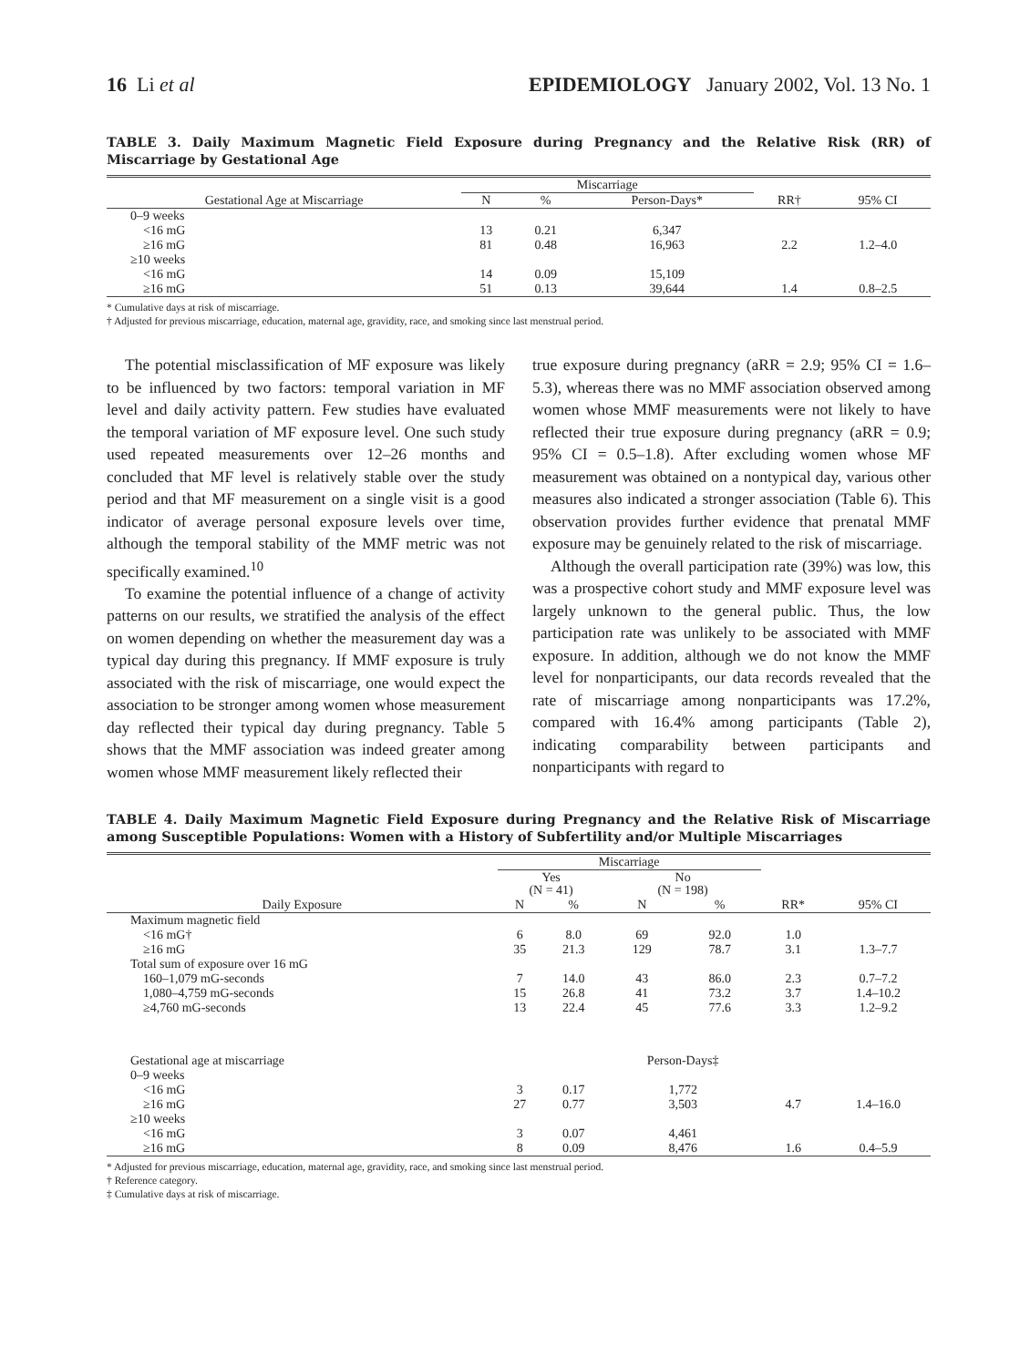16 Li et al EPIDEMIOLOGY January 2002, Vol. 13 No. 1
TABLE 3. Daily Maximum Magnetic Field Exposure during Pregnancy and the Relative Risk (RR) of Miscarriage by Gestational Age
| | Miscarriage | | | | |
| --- | --- | --- | --- | --- | --- |
| Gestational Age at Miscarriage | N | % | Person-Days* | RR† | 95% CI |
| 0–9 weeks | | | | | |
| <16 mG | 13 | 0.21 | 6,347 | | |
| ≥16 mG | 81 | 0.48 | 16,963 | 2.2 | 1.2–4.0 |
| ≥10 weeks | | | | | |
| <16 mG | 14 | 0.09 | 15,109 | | |
| ≥16 mG | 51 | 0.13 | 39,644 | 1.4 | 0.8–2.5 |
* Cumulative days at risk of miscarriage.
† Adjusted for previous miscarriage, education, maternal age, gravidity, race, and smoking since last menstrual period.
The potential misclassification of MF exposure was likely to be influenced by two factors: temporal variation in MF level and daily activity pattern. Few studies have evaluated the temporal variation of MF exposure level. One such study used repeated measurements over 12–26 months and concluded that MF level is relatively stable over the study period and that MF measurement on a single visit is a good indicator of average personal exposure levels over time, although the temporal stability of the MMF metric was not specifically examined.<sup>10</sup>
To examine the potential influence of a change of activity patterns on our results, we stratified the analysis of the effect on women depending on whether the measurement day was a typical day during this pregnancy. If MMF exposure is truly associated with the risk of miscarriage, one would expect the association to be stronger among women whose measurement day reflected their typical day during pregnancy. Table 5 shows that the MMF association was indeed greater among women whose MMF measurement likely reflected their
true exposure during pregnancy (aRR = 2.9; 95% CI = 1.6–5.3), whereas there was no MMF association observed among women whose MMF measurements were not likely to have reflected their true exposure during pregnancy (aRR = 0.9; 95% CI = 0.5–1.8). After excluding women whose MF measurement was obtained on a nontypical day, various other measures also indicated a stronger association (Table 6). This observation provides further evidence that prenatal MMF exposure may be genuinely related to the risk of miscarriage.
Although the overall participation rate (39%) was low, this was a prospective cohort study and MMF exposure level was largely unknown to the general public. Thus, the low participation rate was unlikely to be associated with MMF exposure. In addition, although we do not know the MMF level for nonparticipants, our data records revealed that the rate of miscarriage among nonparticipants was 17.2%, compared with 16.4% among participants (Table 2), indicating comparability between participants and nonparticipants with regard to
TABLE 4. Daily Maximum Magnetic Field Exposure during Pregnancy and the Relative Risk of Miscarriage among Susceptible Populations: Women with a History of Subfertility and/or Multiple Miscarriages
| | Miscarriage | | | | | |
| --- | --- | --- | --- | --- | --- | --- |
| | Yes (N = 41) | | No (N = 198) | | | |
| Daily Exposure | N | % | N | % | RR* | 95% CI |
| Maximum magnetic field | | | | | | |
| <16 mG† | 6 | 8.0 | 69 | 92.0 | 1.0 | |
| ≥16 mG | 35 | 21.3 | 129 | 78.7 | 3.1 | 1.3–7.7 |
| Total sum of exposure over 16 mG | | | | | | |
| 160–1,079 mG-seconds | 7 | 14.0 | 43 | 86.0 | 2.3 | 0.7–7.2 |
| 1,080–4,759 mG-seconds | 15 | 26.8 | 41 | 73.2 | 3.7 | 1.4–10.2 |
| ≥4,760 mG-seconds | 13 | 22.4 | 45 | 77.6 | 3.3 | 1.2–9.2 |
| Gestational age at miscarriage | | | Person-Days‡ | | | |
| 0–9 weeks | | | | | | |
| <16 mG | 3 | 0.17 | 1,772 | | | |
| ≥16 mG | 27 | 0.77 | 3,503 | | 4.7 | 1.4–16.0 |
| ≥10 weeks | | | | | | |
| <16 mG | 3 | 0.07 | 4,461 | | | |
| ≥16 mG | 8 | 0.09 | 8,476 | | 1.6 | 0.4–5.9 |
* Adjusted for previous miscarriage, education, maternal age, gravidity, race, and smoking since last menstrual period.
† Reference category.
‡ Cumulative days at risk of miscarriage.